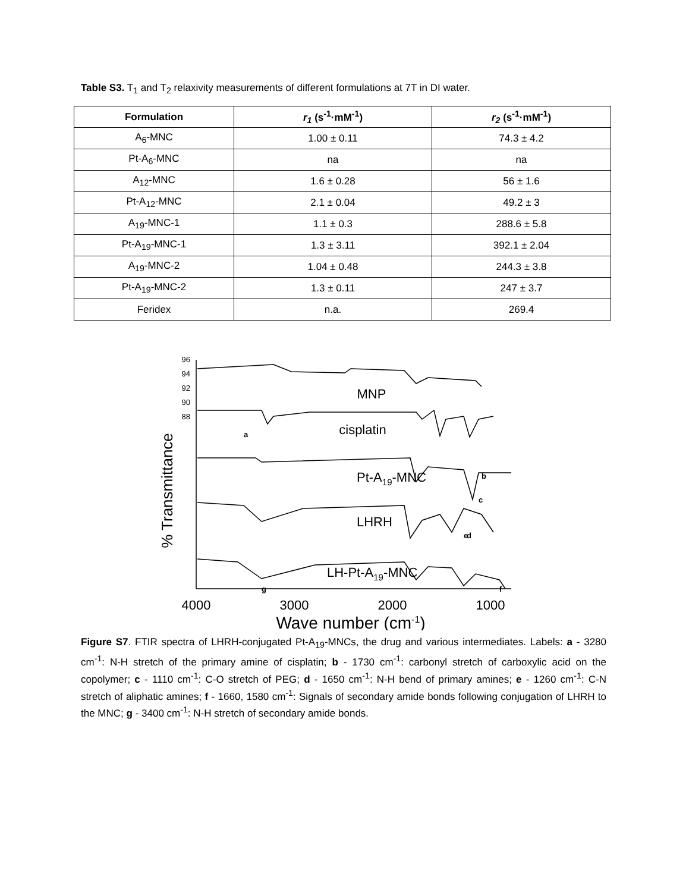Table S3. T<sub>1</sub> and T<sub>2</sub> relaxivity measurements of different formulations at 7T in DI water.
| Formulation | r<sub>1</sub> (s<sup>-1</sup>·mM<sup>-1</sup>) | r<sub>2</sub> (s<sup>-1</sup>·mM<sup>-1</sup>) |
| --- | --- | --- |
| A<sub>6</sub>-MNC | 1.00 ± 0.11 | 74.3 ± 4.2 |
| Pt-A<sub>6</sub>-MNC | na | na |
| A<sub>12</sub>-MNC | 1.6 ± 0.28 | 56 ± 1.6 |
| Pt-A<sub>12</sub>-MNC | 2.1 ± 0.04 | 49.2 ± 3 |
| A<sub>19</sub>-MNC-1 | 1.1 ± 0.3 | 288.6 ± 5.8 |
| Pt-A<sub>19</sub>-MNC-1 | 1.3 ± 3.11 | 392.1 ± 2.04 |
| A<sub>19</sub>-MNC-2 | 1.04 ± 0.48 | 244.3 ± 3.8 |
| Pt-A<sub>19</sub>-MNC-2 | 1.3 ± 0.11 | 247 ± 3.7 |
| Feridex | n.a. | 269.4 |
% Transmittance
96
94
92
90
88
MNP
cisplatin
Pt-A19-MNC
LHRH
LH-Pt-A19-MNC
a
b
c
d
e
g
f
4000
3000
2000
1000
Wave number (cm-1)
Figure S7. FTIR spectra of LHRH-conjugated Pt-A<sub>19</sub>-MNCs, the drug and various intermediates. Labels: a - 3280 cm<sup>-1</sup>: N-H stretch of the primary amine of cisplatin; b - 1730 cm<sup>-1</sup>: carbonyl stretch of carboxylic acid on the copolymer; c - 1110 cm<sup>-1</sup>: C-O stretch of PEG; d - 1650 cm<sup>-1</sup>: N-H bend of primary amines; e - 1260 cm<sup>-1</sup>: C-N stretch of aliphatic amines; f - 1660, 1580 cm<sup>-1</sup>: Signals of secondary amide bonds following conjugation of LHRH to the MNC; g - 3400 cm<sup>-1</sup>: N-H stretch of secondary amide bonds.